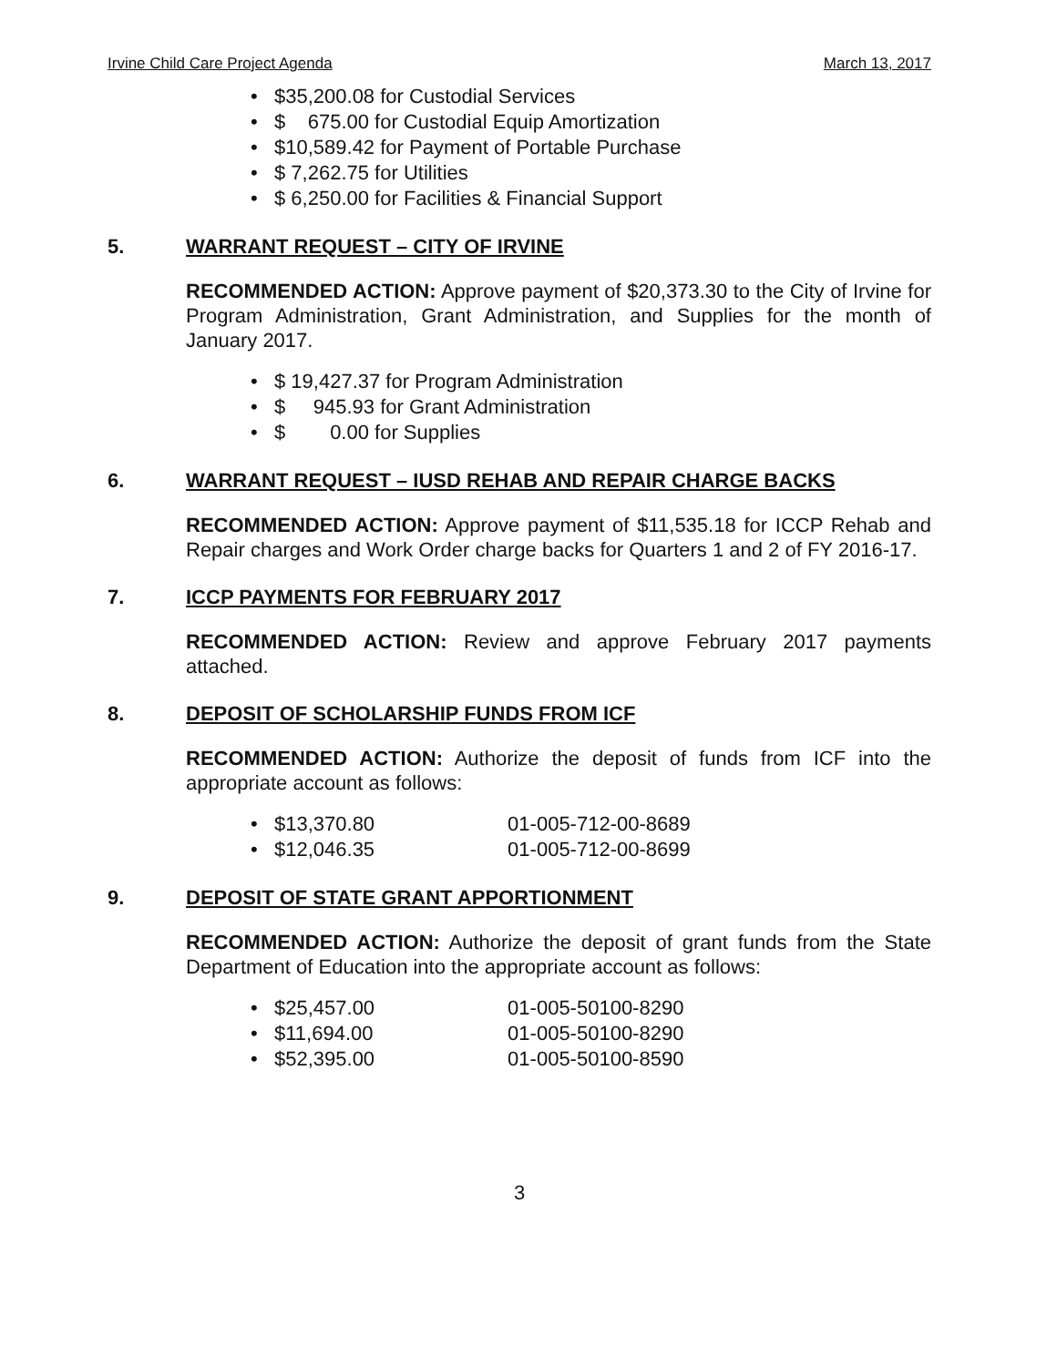Irvine Child Care Project Agenda March 13, 2017
• $35,200.08 for Custodial Services
• $ 675.00 for Custodial Equip Amortization
• $10,589.42 for Payment of Portable Purchase
• $ 7,262.75 for Utilities
• $ 6,250.00 for Facilities & Financial Support
5. WARRANT REQUEST – CITY OF IRVINE
RECOMMENDED ACTION: Approve payment of $20,373.30 to the City of Irvine for Program Administration, Grant Administration, and Supplies for the month of January 2017.
• $ 19,427.37 for Program Administration
• $ 945.93 for Grant Administration
• $ 0.00 for Supplies
6. WARRANT REQUEST – IUSD REHAB AND REPAIR CHARGE BACKS
RECOMMENDED ACTION: Approve payment of $11,535.18 for ICCP Rehab and Repair charges and Work Order charge backs for Quarters 1 and 2 of FY 2016-17.
7. ICCP PAYMENTS FOR FEBRUARY 2017
RECOMMENDED ACTION: Review and approve February 2017 payments attached.
8. DEPOSIT OF SCHOLARSHIP FUNDS FROM ICF
RECOMMENDED ACTION: Authorize the deposit of funds from ICF into the appropriate account as follows:
• $13,370.80 01-005-712-00-8689
• $12,046.35 01-005-712-00-8699
9. DEPOSIT OF STATE GRANT APPORTIONMENT
RECOMMENDED ACTION: Authorize the deposit of grant funds from the State Department of Education into the appropriate account as follows:
• $25,457.00 01-005-50100-8290
• $11,694.00 01-005-50100-8290
• $52,395.00 01-005-50100-8590
3